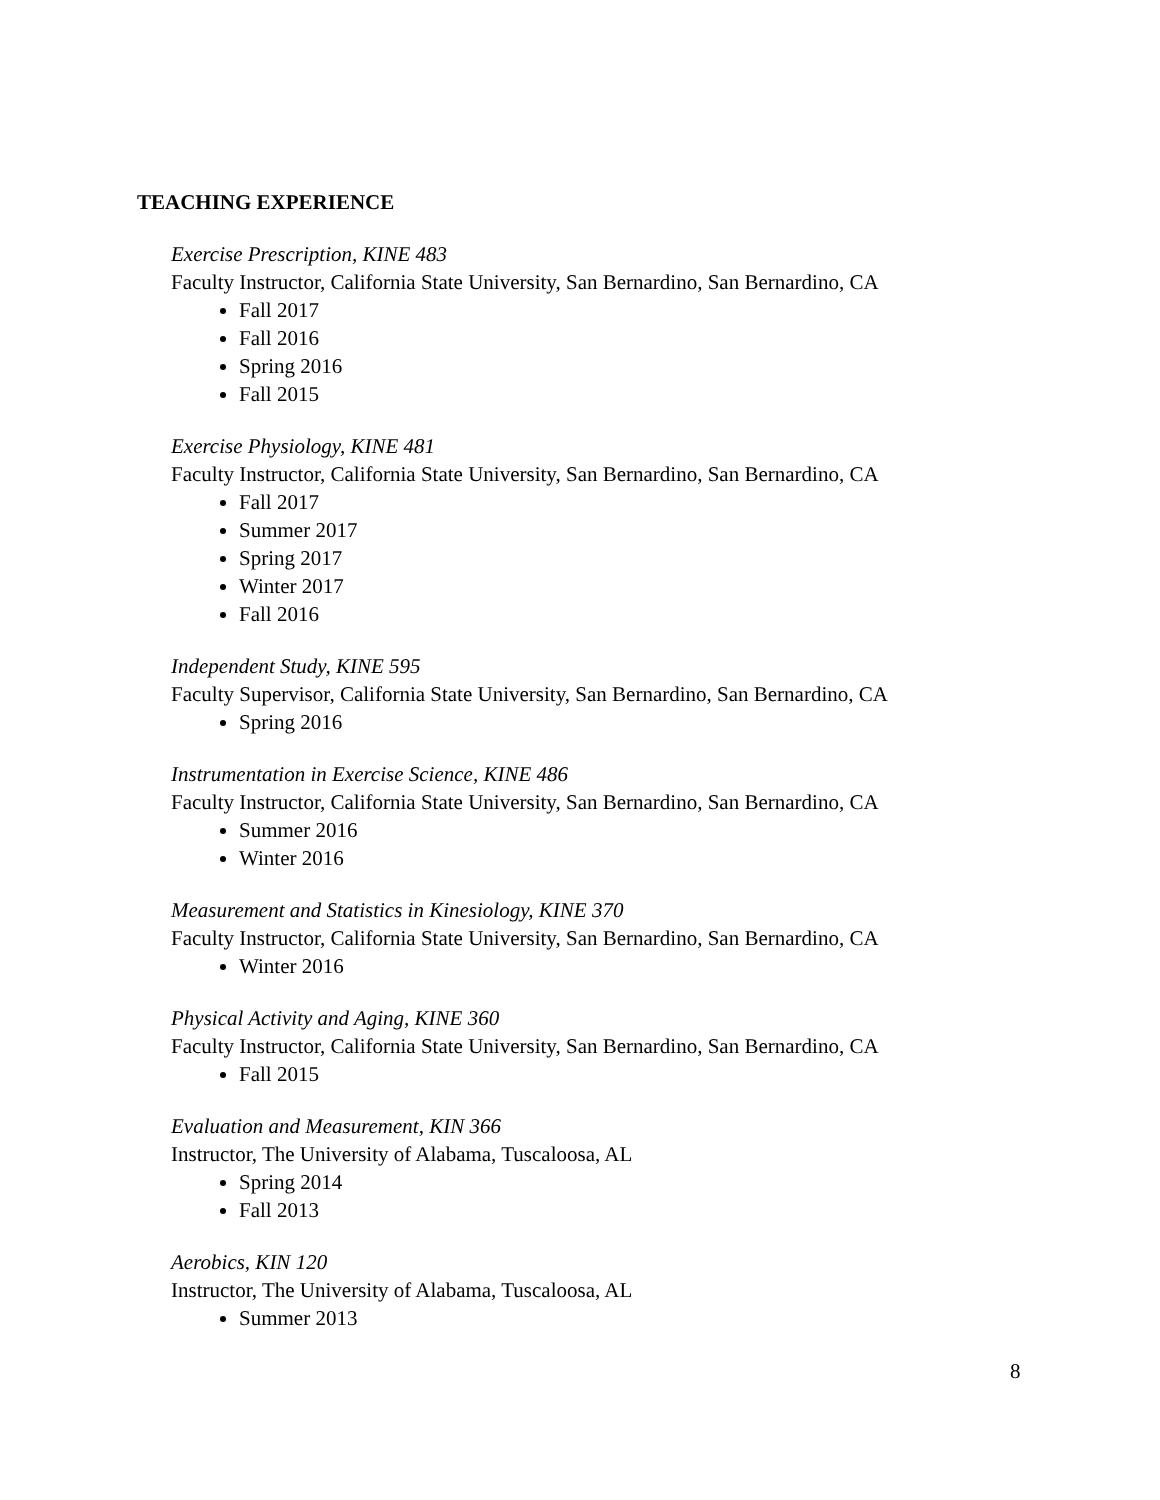TEACHING EXPERIENCE
Exercise Prescription, KINE 483
Faculty Instructor, California State University, San Bernardino, San Bernardino, CA
Fall 2017
Fall 2016
Spring 2016
Fall 2015
Exercise Physiology, KINE 481
Faculty Instructor, California State University, San Bernardino, San Bernardino, CA
Fall 2017
Summer 2017
Spring 2017
Winter 2017
Fall 2016
Independent Study, KINE 595
Faculty Supervisor, California State University, San Bernardino, San Bernardino, CA
Spring 2016
Instrumentation in Exercise Science, KINE 486
Faculty Instructor, California State University, San Bernardino, San Bernardino, CA
Summer 2016
Winter 2016
Measurement and Statistics in Kinesiology, KINE 370
Faculty Instructor, California State University, San Bernardino, San Bernardino, CA
Winter 2016
Physical Activity and Aging, KINE 360
Faculty Instructor, California State University, San Bernardino, San Bernardino, CA
Fall 2015
Evaluation and Measurement, KIN 366
Instructor, The University of Alabama, Tuscaloosa, AL
Spring 2014
Fall 2013
Aerobics, KIN 120
Instructor, The University of Alabama, Tuscaloosa, AL
Summer 2013
8